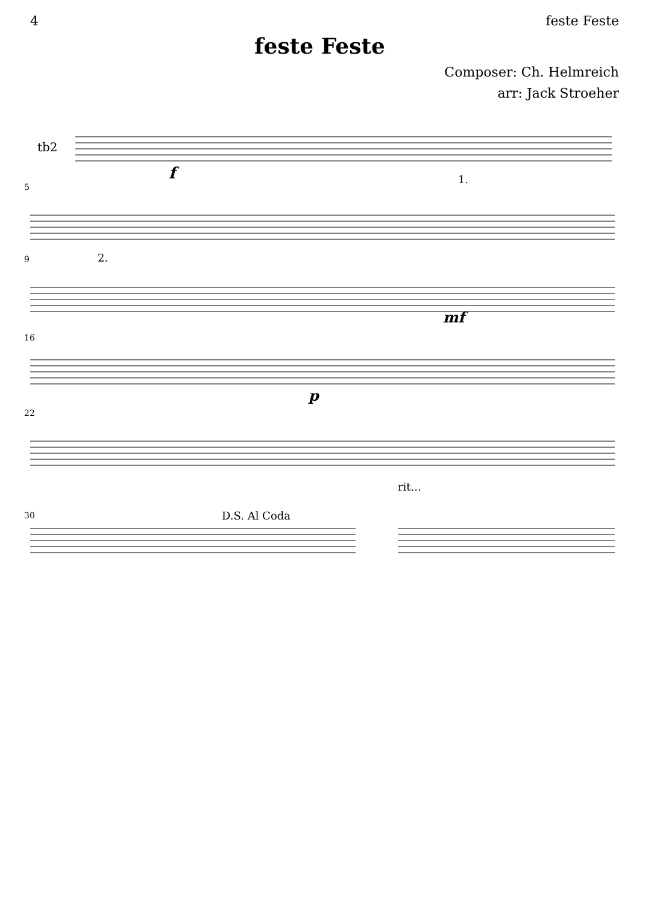4 feste Feste
feste Feste
Composer: Ch. Helmreich
arr: Jack Stroeher
tb2
f
5
1.
9 2.
mf
16
p
22
30 D.S. Al Coda
rit...